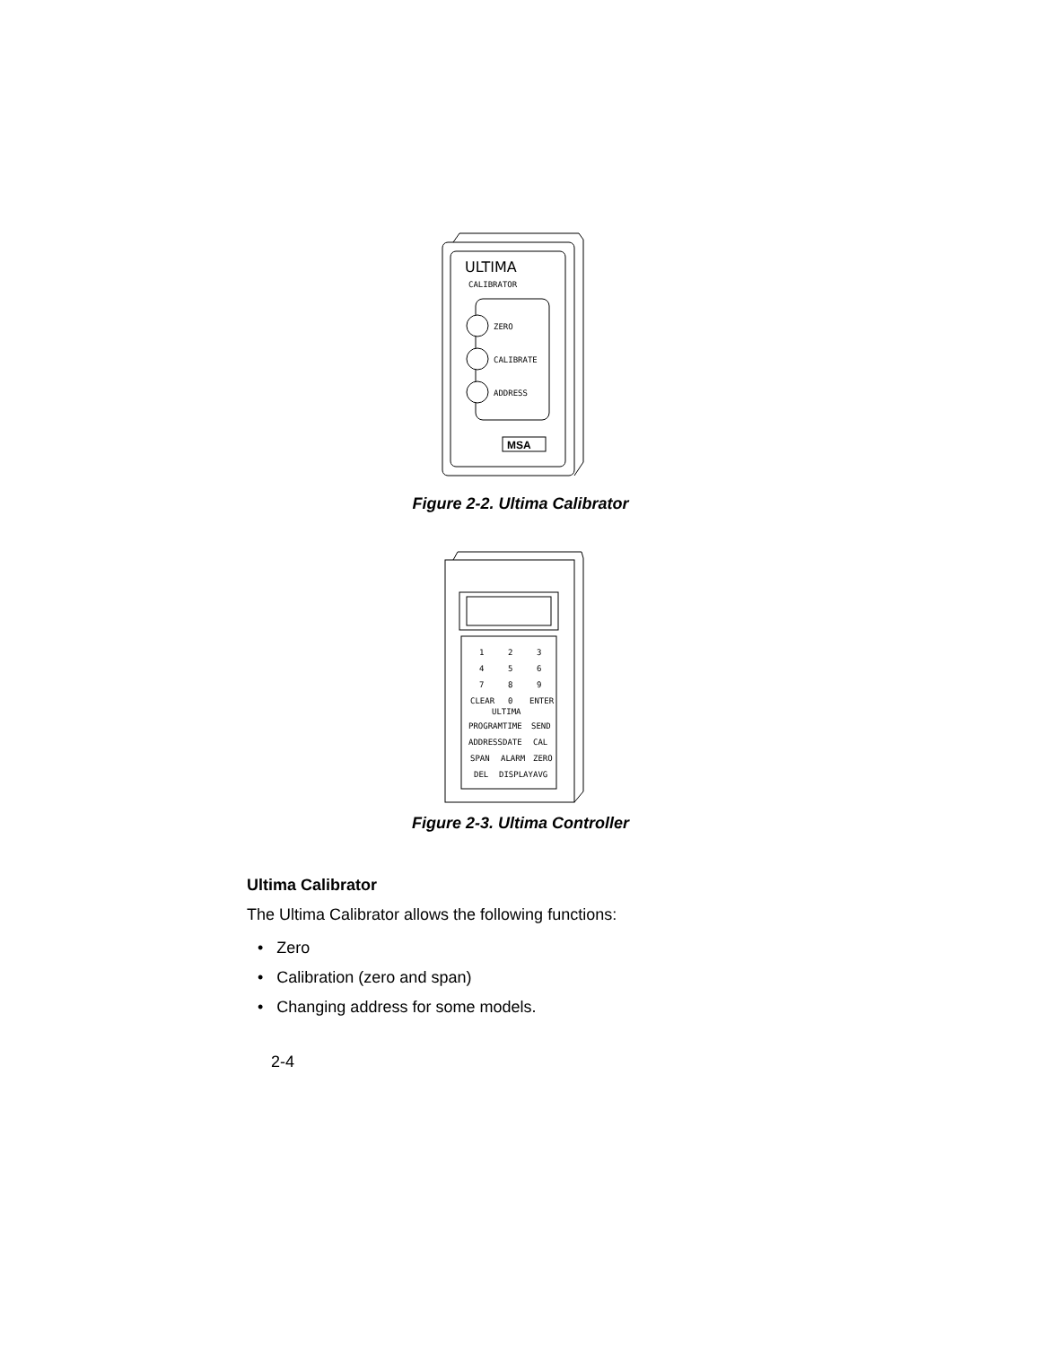ULTIMA
CALIBRATOR
ZERO
CALIBRATE
ADDRESS
MSA
Figure 2-2. Ultima Calibrator
1
2
3
4
5
6
7
8
9
CLEAR
0
ENTER
ULTIMA
PROGRAM
TIME
SEND
ADDRESS
DATE
CAL
SPAN
ALARM
ZERO
DEL
DISPLAY
AVG
Figure 2-3. Ultima Controller
Ultima Calibrator
The Ultima Calibrator allows the following functions:
• Zero
• Calibration (zero and span)
• Changing address for some models.
2-4